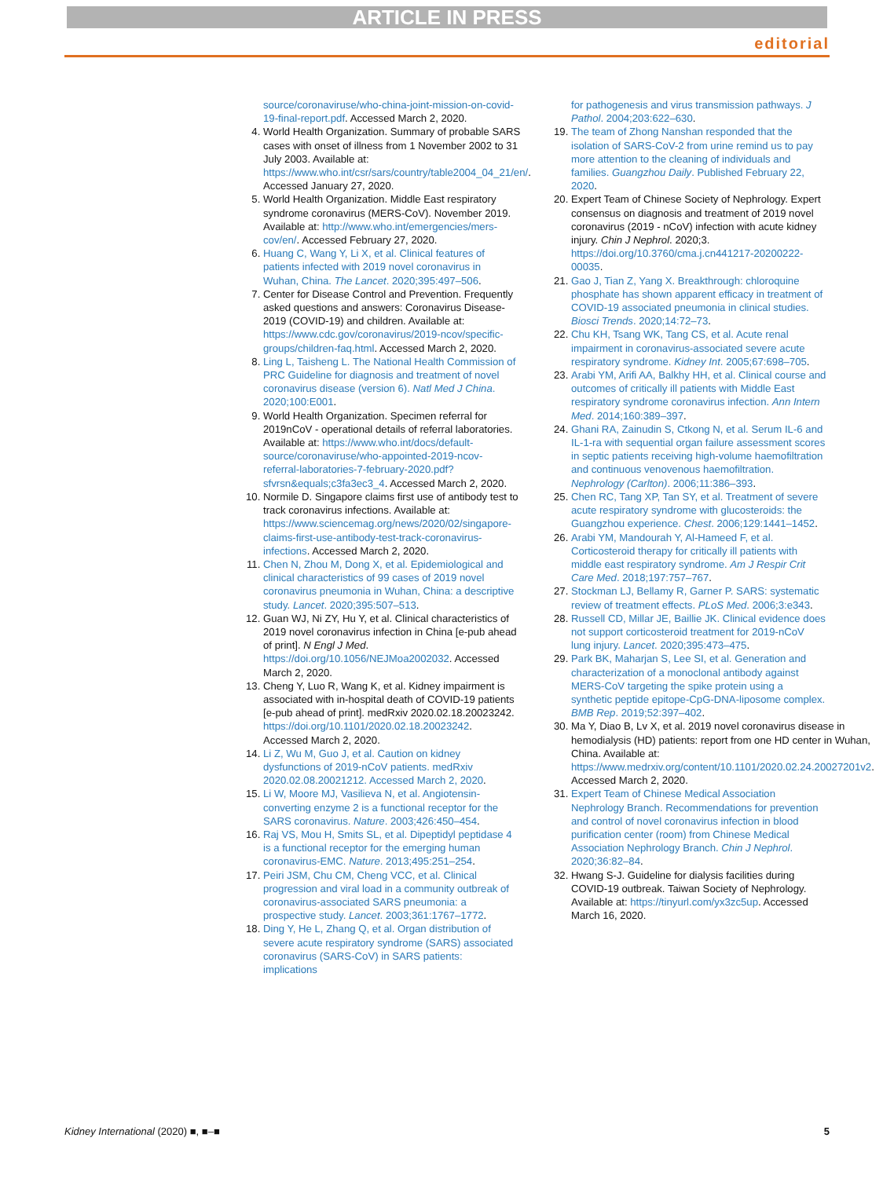ARTICLE IN PRESS
editorial
source/coronaviruse/who-china-joint-mission-on-covid-19-final-report.pdf. Accessed March 2, 2020.
4. World Health Organization. Summary of probable SARS cases with onset of illness from 1 November 2002 to 31 July 2003. Available at: https://www.who.int/csr/sars/country/table2004_04_21/en/. Accessed January 27, 2020.
5. World Health Organization. Middle East respiratory syndrome coronavirus (MERS-CoV). November 2019. Available at: http://www.who.int/emergencies/mers-cov/en/. Accessed February 27, 2020.
6. Huang C, Wang Y, Li X, et al. Clinical features of patients infected with 2019 novel coronavirus in Wuhan, China. The Lancet. 2020;395:497–506.
7. Center for Disease Control and Prevention. Frequently asked questions and answers: Coronavirus Disease-2019 (COVID-19) and children. Available at: https://www.cdc.gov/coronavirus/2019-ncov/specific-groups/children-faq.html. Accessed March 2, 2020.
8. Ling L, Taisheng L. The National Health Commission of PRC Guideline for diagnosis and treatment of novel coronavirus disease (version 6). Natl Med J China. 2020;100:E001.
9. World Health Organization. Specimen referral for 2019nCoV - operational details of referral laboratories. Available at: https://www.who.int/docs/default-source/coronaviruse/who-appointed-2019-ncov-referral-laboratories-7-february-2020.pdf?sfvrsn&equals;c3fa3ec3_4. Accessed March 2, 2020.
10. Normile D. Singapore claims first use of antibody test to track coronavirus infections. Available at: https://www.sciencemag.org/news/2020/02/singapore-claims-first-use-antibody-test-track-coronavirus-infections. Accessed March 2, 2020.
11. Chen N, Zhou M, Dong X, et al. Epidemiological and clinical characteristics of 99 cases of 2019 novel coronavirus pneumonia in Wuhan, China: a descriptive study. Lancet. 2020;395:507–513.
12. Guan WJ, Ni ZY, Hu Y, et al. Clinical characteristics of 2019 novel coronavirus infection in China [e-pub ahead of print]. N Engl J Med. https://doi.org/10.1056/NEJMoa2002032. Accessed March 2, 2020.
13. Cheng Y, Luo R, Wang K, et al. Kidney impairment is associated with in-hospital death of COVID-19 patients [e-pub ahead of print]. medRxiv 2020.02.18.20023242. https://doi.org/10.1101/2020.02.18.20023242. Accessed March 2, 2020.
14. Li Z, Wu M, Guo J, et al. Caution on kidney dysfunctions of 2019-nCoV patients. medRxiv 2020.02.08.20021212. Accessed March 2, 2020.
15. Li W, Moore MJ, Vasilieva N, et al. Angiotensin-converting enzyme 2 is a functional receptor for the SARS coronavirus. Nature. 2003;426:450–454.
16. Raj VS, Mou H, Smits SL, et al. Dipeptidyl peptidase 4 is a functional receptor for the emerging human coronavirus-EMC. Nature. 2013;495:251–254.
17. Peiri JSM, Chu CM, Cheng VCC, et al. Clinical progression and viral load in a community outbreak of coronavirus-associated SARS pneumonia: a prospective study. Lancet. 2003;361:1767–1772.
18. Ding Y, He L, Zhang Q, et al. Organ distribution of severe acute respiratory syndrome (SARS) associated coronavirus (SARS-CoV) in SARS patients: implications
for pathogenesis and virus transmission pathways. J Pathol. 2004;203:622–630.
19. The team of Zhong Nanshan responded that the isolation of SARS-CoV-2 from urine remind us to pay more attention to the cleaning of individuals and families. Guangzhou Daily. Published February 22, 2020.
20. Expert Team of Chinese Society of Nephrology. Expert consensus on diagnosis and treatment of 2019 novel coronavirus (2019 - nCoV) infection with acute kidney injury. Chin J Nephrol. 2020;3. https://doi.org/10.3760/cma.j.cn441217-20200222-00035.
21. Gao J, Tian Z, Yang X. Breakthrough: chloroquine phosphate has shown apparent efficacy in treatment of COVID-19 associated pneumonia in clinical studies. Biosci Trends. 2020;14:72–73.
22. Chu KH, Tsang WK, Tang CS, et al. Acute renal impairment in coronavirus-associated severe acute respiratory syndrome. Kidney Int. 2005;67:698–705.
23. Arabi YM, Arifi AA, Balkhy HH, et al. Clinical course and outcomes of critically ill patients with Middle East respiratory syndrome coronavirus infection. Ann Intern Med. 2014;160:389–397.
24. Ghani RA, Zainudin S, Ctkong N, et al. Serum IL-6 and IL-1-ra with sequential organ failure assessment scores in septic patients receiving high-volume haemofiltration and continuous venovenous haemofiltration. Nephrology (Carlton). 2006;11:386–393.
25. Chen RC, Tang XP, Tan SY, et al. Treatment of severe acute respiratory syndrome with glucosteroids: the Guangzhou experience. Chest. 2006;129:1441–1452.
26. Arabi YM, Mandourah Y, Al-Hameed F, et al. Corticosteroid therapy for critically ill patients with middle east respiratory syndrome. Am J Respir Crit Care Med. 2018;197:757–767.
27. Stockman LJ, Bellamy R, Garner P. SARS: systematic review of treatment effects. PLoS Med. 2006;3:e343.
28. Russell CD, Millar JE, Baillie JK. Clinical evidence does not support corticosteroid treatment for 2019-nCoV lung injury. Lancet. 2020;395:473–475.
29. Park BK, Maharjan S, Lee SI, et al. Generation and characterization of a monoclonal antibody against MERS-CoV targeting the spike protein using a synthetic peptide epitope-CpG-DNA-liposome complex. BMB Rep. 2019;52:397–402.
30. Ma Y, Diao B, Lv X, et al. 2019 novel coronavirus disease in hemodialysis (HD) patients: report from one HD center in Wuhan, China. Available at: https://www.medrxiv.org/content/10.1101/2020.02.24.20027201v2. Accessed March 2, 2020.
31. Expert Team of Chinese Medical Association Nephrology Branch. Recommendations for prevention and control of novel coronavirus infection in blood purification center (room) from Chinese Medical Association Nephrology Branch. Chin J Nephrol. 2020;36:82–84.
32. Hwang S-J. Guideline for dialysis facilities during COVID-19 outbreak. Taiwan Society of Nephrology. Available at: https://tinyurl.com/yx3zc5up. Accessed March 16, 2020.
Kidney International (2020) ■, ■–■ 5